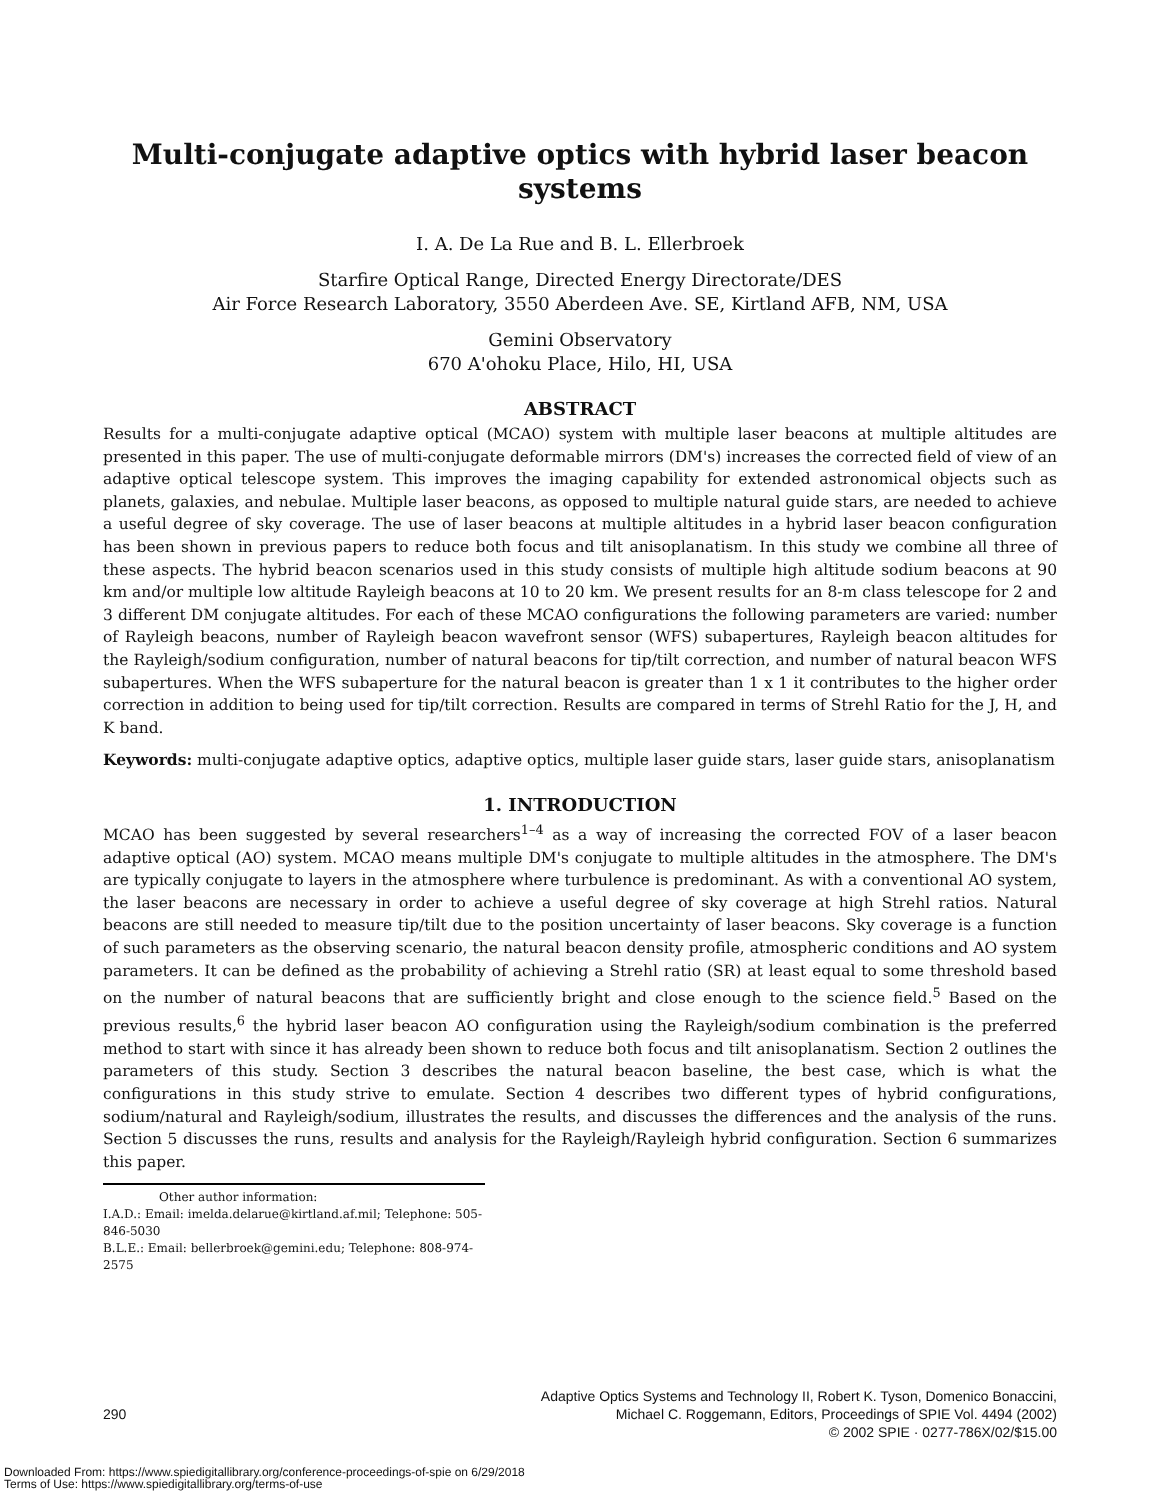Multi-conjugate adaptive optics with hybrid laser beacon systems
I. A. De La Rue and B. L. Ellerbroek
Starfire Optical Range, Directed Energy Directorate/DES
Air Force Research Laboratory, 3550 Aberdeen Ave. SE, Kirtland AFB, NM, USA
Gemini Observatory
670 A'ohoku Place, Hilo, HI, USA
ABSTRACT
Results for a multi-conjugate adaptive optical (MCAO) system with multiple laser beacons at multiple altitudes are presented in this paper. The use of multi-conjugate deformable mirrors (DM's) increases the corrected field of view of an adaptive optical telescope system. This improves the imaging capability for extended astronomical objects such as planets, galaxies, and nebulae. Multiple laser beacons, as opposed to multiple natural guide stars, are needed to achieve a useful degree of sky coverage. The use of laser beacons at multiple altitudes in a hybrid laser beacon configuration has been shown in previous papers to reduce both focus and tilt anisoplanatism. In this study we combine all three of these aspects. The hybrid beacon scenarios used in this study consists of multiple high altitude sodium beacons at 90 km and/or multiple low altitude Rayleigh beacons at 10 to 20 km. We present results for an 8-m class telescope for 2 and 3 different DM conjugate altitudes. For each of these MCAO configurations the following parameters are varied: number of Rayleigh beacons, number of Rayleigh beacon wavefront sensor (WFS) subapertures, Rayleigh beacon altitudes for the Rayleigh/sodium configuration, number of natural beacons for tip/tilt correction, and number of natural beacon WFS subapertures. When the WFS subaperture for the natural beacon is greater than 1 x 1 it contributes to the higher order correction in addition to being used for tip/tilt correction. Results are compared in terms of Strehl Ratio for the J, H, and K band.
Keywords: multi-conjugate adaptive optics, adaptive optics, multiple laser guide stars, laser guide stars, anisoplanatism
1. INTRODUCTION
MCAO has been suggested by several researchers<sup>1–4</sup> as a way of increasing the corrected FOV of a laser beacon adaptive optical (AO) system. MCAO means multiple DM's conjugate to multiple altitudes in the atmosphere. The DM's are typically conjugate to layers in the atmosphere where turbulence is predominant. As with a conventional AO system, the laser beacons are necessary in order to achieve a useful degree of sky coverage at high Strehl ratios. Natural beacons are still needed to measure tip/tilt due to the position uncertainty of laser beacons. Sky coverage is a function of such parameters as the observing scenario, the natural beacon density profile, atmospheric conditions and AO system parameters. It can be defined as the probability of achieving a Strehl ratio (SR) at least equal to some threshold based on the number of natural beacons that are sufficiently bright and close enough to the science field.<sup>5</sup> Based on the previous results,<sup>6</sup> the hybrid laser beacon AO configuration using the Rayleigh/sodium combination is the preferred method to start with since it has already been shown to reduce both focus and tilt anisoplanatism. Section 2 outlines the parameters of this study. Section 3 describes the natural beacon baseline, the best case, which is what the configurations in this study strive to emulate. Section 4 describes two different types of hybrid configurations, sodium/natural and Rayleigh/sodium, illustrates the results, and discusses the differences and the analysis of the runs. Section 5 discusses the runs, results and analysis for the Rayleigh/Rayleigh hybrid configuration. Section 6 summarizes this paper.
Other author information:
I.A.D.: Email: imelda.delarue@kirtland.af.mil; Telephone: 505-846-5030
B.L.E.: Email: bellerbroek@gemini.edu; Telephone: 808-974-2575
290
Adaptive Optics Systems and Technology II, Robert K. Tyson, Domenico Bonaccini,
Michael C. Roggemann, Editors, Proceedings of SPIE Vol. 4494 (2002)
© 2002 SPIE · 0277-786X/02/$15.00
Downloaded From: https://www.spiedigitallibrary.org/conference-proceedings-of-spie on 6/29/2018
Terms of Use: https://www.spiedigitallibrary.org/terms-of-use